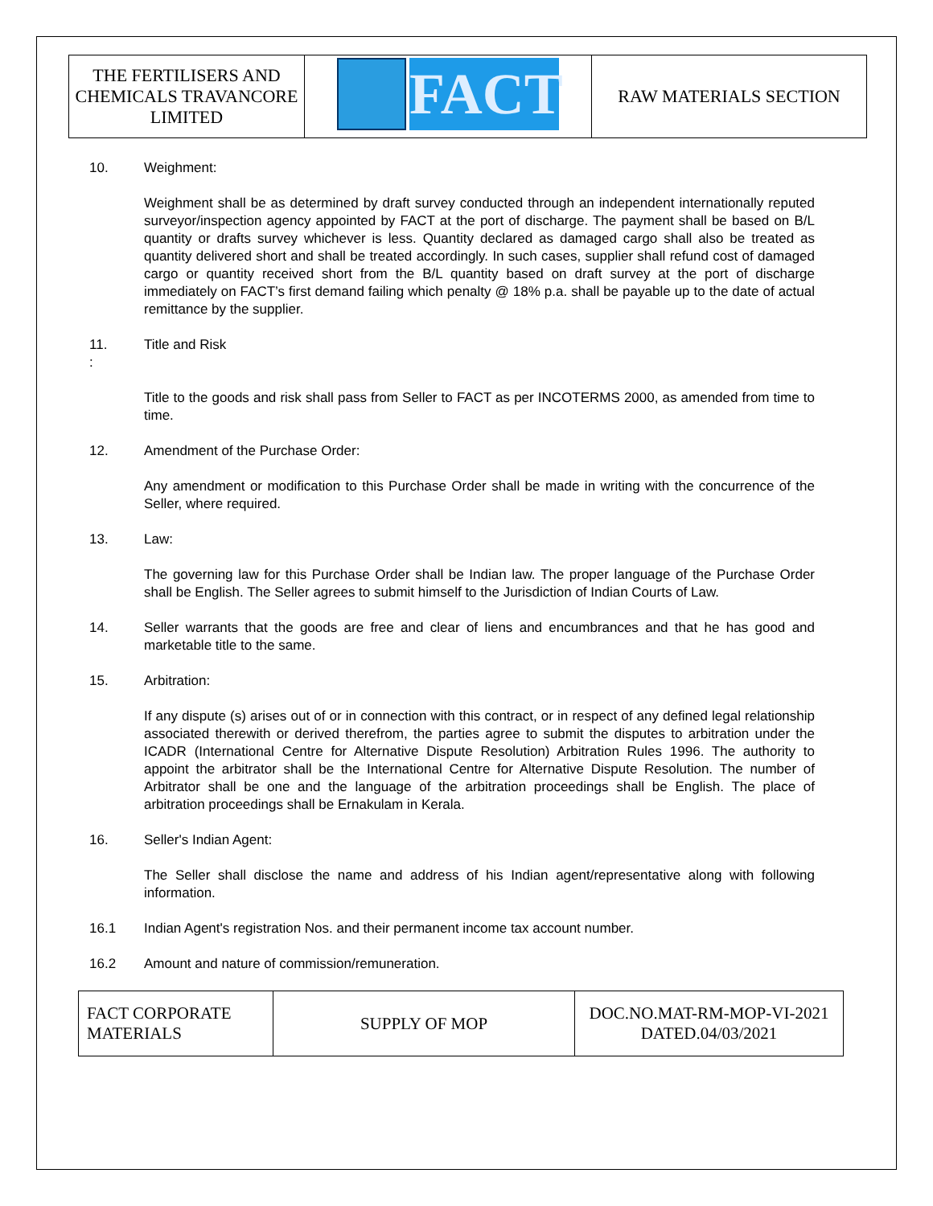| THE FERTILISERS AND CHEMICALS TRAVANCORE LIMITED | FACT | RAW MATERIALS SECTION |
10. Weighment:
Weighment shall be as determined by draft survey conducted through an independent internationally reputed surveyor/inspection agency appointed by FACT at the port of discharge. The payment shall be based on B/L quantity or drafts survey whichever is less. Quantity declared as damaged cargo shall also be treated as quantity delivered short and shall be treated accordingly. In such cases, supplier shall refund cost of damaged cargo or quantity received short from the B/L quantity based on draft survey at the port of discharge immediately on FACT’s first demand failing which penalty @ 18% p.a. shall be payable up to the date of actual remittance by the supplier.
11.
: Title and Risk
Title to the goods and risk shall pass from Seller to FACT as per INCOTERMS 2000, as amended from time to time.
12. Amendment of the Purchase Order:
Any amendment or modification to this Purchase Order shall be made in writing with the concurrence of the Seller, where required.
13. Law:
The governing law for this Purchase Order shall be Indian law. The proper language of the Purchase Order shall be English. The Seller agrees to submit himself to the Jurisdiction of Indian Courts of Law.
14. Seller warrants that the goods are free and clear of liens and encumbrances and that he has good and marketable title to the same.
15. Arbitration:
If any dispute (s) arises out of or in connection with this contract, or in respect of any defined legal relationship associated therewith or derived therefrom, the parties agree to submit the disputes to arbitration under the ICADR (International Centre for Alternative Dispute Resolution) Arbitration Rules 1996. The authority to appoint the arbitrator shall be the International Centre for Alternative Dispute Resolution. The number of Arbitrator shall be one and the language of the arbitration proceedings shall be English. The place of arbitration proceedings shall be Ernakulam in Kerala.
16. Seller's Indian Agent:
The Seller shall disclose the name and address of his Indian agent/representative along with following information.
16.1 Indian Agent's registration Nos. and their permanent income tax account number.
16.2 Amount and nature of commission/remuneration.
| FACT CORPORATE MATERIALS | SUPPLY OF MOP | DOC.NO.MAT-RM-MOP-VI-2021 DATED.04/03/2021 |